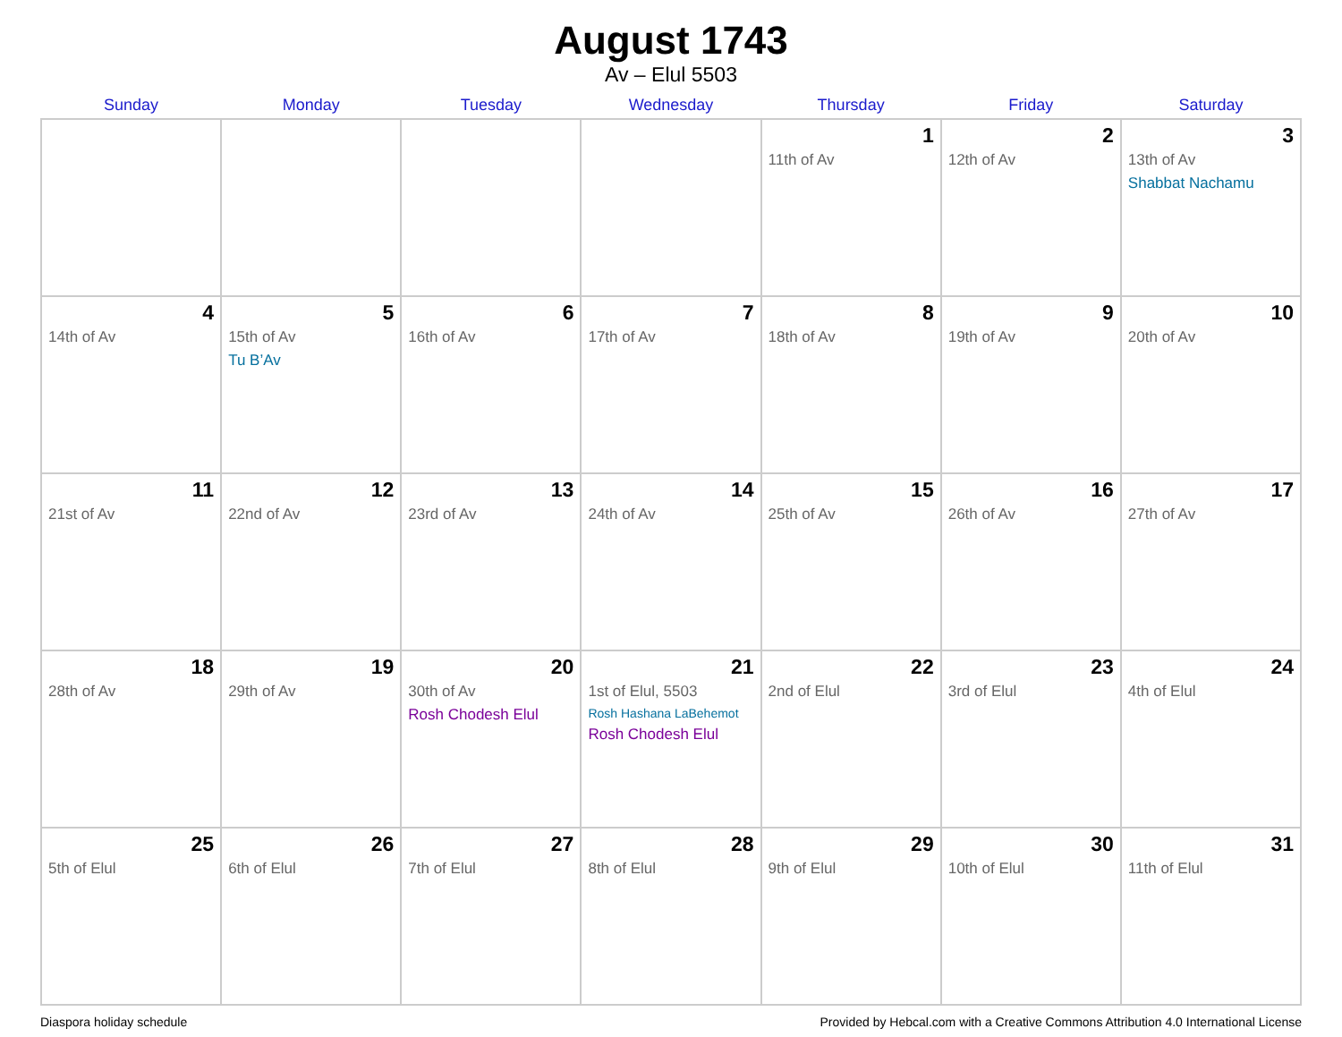August 1743
Av – Elul 5503
| Sunday | Monday | Tuesday | Wednesday | Thursday | Friday | Saturday |
| --- | --- | --- | --- | --- | --- | --- |
| | | | | 1 11th of Av | 2 12th of Av | 3 13th of Av Shabbat Nachamu |
| 4 14th of Av | 5 15th of Av Tu B’Av | 6 16th of Av | 7 17th of Av | 8 18th of Av | 9 19th of Av | 10 20th of Av |
| 11 21st of Av | 12 22nd of Av | 13 23rd of Av | 14 24th of Av | 15 25th of Av | 16 26th of Av | 17 27th of Av |
| 18 28th of Av | 19 29th of Av | 20 30th of Av Rosh Chodesh Elul | 21 1st of Elul, 5503 Rosh Hashana LaBehemot Rosh Chodesh Elul | 22 2nd of Elul | 23 3rd of Elul | 24 4th of Elul |
| 25 5th of Elul | 26 6th of Elul | 27 7th of Elul | 28 8th of Elul | 29 9th of Elul | 30 10th of Elul | 31 11th of Elul |
Diaspora holiday schedule Provided by Hebcal.com with a Creative Commons Attribution 4.0 International License